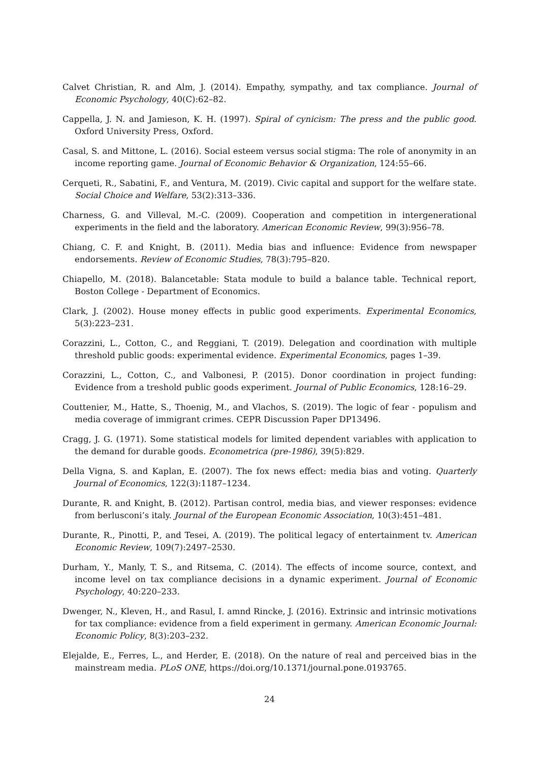Calvet Christian, R. and Alm, J. (2014). Empathy, sympathy, and tax compliance. Journal of Economic Psychology, 40(C):62–82.
Cappella, J. N. and Jamieson, K. H. (1997). Spiral of cynicism: The press and the public good. Oxford University Press, Oxford.
Casal, S. and Mittone, L. (2016). Social esteem versus social stigma: The role of anonymity in an income reporting game. Journal of Economic Behavior & Organization, 124:55–66.
Cerqueti, R., Sabatini, F., and Ventura, M. (2019). Civic capital and support for the welfare state. Social Choice and Welfare, 53(2):313–336.
Charness, G. and Villeval, M.-C. (2009). Cooperation and competition in intergenerational experiments in the field and the laboratory. American Economic Review, 99(3):956–78.
Chiang, C. F. and Knight, B. (2011). Media bias and influence: Evidence from newspaper endorsements. Review of Economic Studies, 78(3):795–820.
Chiapello, M. (2018). Balancetable: Stata module to build a balance table. Technical report, Boston College - Department of Economics.
Clark, J. (2002). House money effects in public good experiments. Experimental Economics, 5(3):223–231.
Corazzini, L., Cotton, C., and Reggiani, T. (2019). Delegation and coordination with multiple threshold public goods: experimental evidence. Experimental Economics, pages 1–39.
Corazzini, L., Cotton, C., and Valbonesi, P. (2015). Donor coordination in project funding: Evidence from a treshold public goods experiment. Journal of Public Economics, 128:16–29.
Couttenier, M., Hatte, S., Thoenig, M., and Vlachos, S. (2019). The logic of fear - populism and media coverage of immigrant crimes. CEPR Discussion Paper DP13496.
Cragg, J. G. (1971). Some statistical models for limited dependent variables with application to the demand for durable goods. Econometrica (pre-1986), 39(5):829.
Della Vigna, S. and Kaplan, E. (2007). The fox news effect: media bias and voting. Quarterly Journal of Economics, 122(3):1187–1234.
Durante, R. and Knight, B. (2012). Partisan control, media bias, and viewer responses: evidence from berlusconi’s italy. Journal of the European Economic Association, 10(3):451–481.
Durante, R., Pinotti, P., and Tesei, A. (2019). The political legacy of entertainment tv. American Economic Review, 109(7):2497–2530.
Durham, Y., Manly, T. S., and Ritsema, C. (2014). The effects of income source, context, and income level on tax compliance decisions in a dynamic experiment. Journal of Economic Psychology, 40:220–233.
Dwenger, N., Kleven, H., and Rasul, I. amnd Rincke, J. (2016). Extrinsic and intrinsic motivations for tax compliance: evidence from a field experiment in germany. American Economic Journal: Economic Policy, 8(3):203–232.
Elejalde, E., Ferres, L., and Herder, E. (2018). On the nature of real and perceived bias in the mainstream media. PLoS ONE, https://doi.org/10.1371/journal.pone.0193765.
24